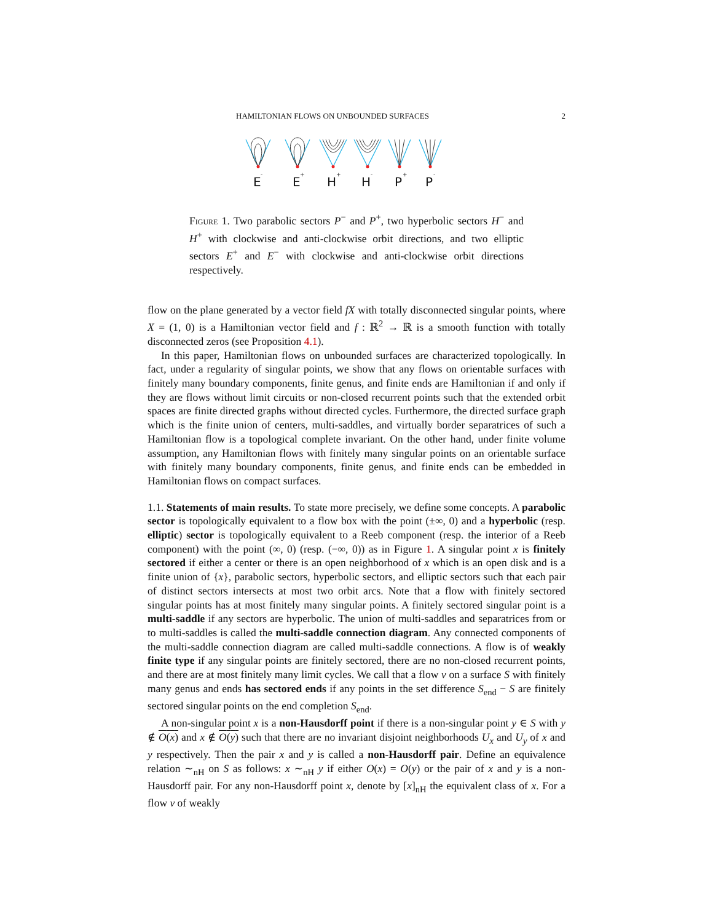HAMILTONIAN FLOWS ON UNBOUNDED SURFACES 2
E
-
E
+
H
+
H
-
P
+
P
-
Figure 1. Two parabolic sectors P<sup>−</sup> and P<sup>+</sup>, two hyperbolic sectors H<sup>−</sup> and H<sup>+</sup> with clockwise and anti-clockwise orbit directions, and two elliptic sectors E<sup>+</sup> and E<sup>−</sup> with clockwise and anti-clockwise orbit directions respectively.
flow on the plane generated by a vector field fX with totally disconnected singular points, where X = (1, 0) is a Hamiltonian vector field and f : ℝ<sup>2</sup> → ℝ is a smooth function with totally disconnected zeros (see Proposition 4.1).
In this paper, Hamiltonian flows on unbounded surfaces are characterized topologically. In fact, under a regularity of singular points, we show that any flows on orientable surfaces with finitely many boundary components, finite genus, and finite ends are Hamiltonian if and only if they are flows without limit circuits or non-closed recurrent points such that the extended orbit spaces are finite directed graphs without directed cycles. Furthermore, the directed surface graph which is the finite union of centers, multi-saddles, and virtually border separatrices of such a Hamiltonian flow is a topological complete invariant. On the other hand, under finite volume assumption, any Hamiltonian flows with finitely many singular points on an orientable surface with finitely many boundary components, finite genus, and finite ends can be embedded in Hamiltonian flows on compact surfaces.
1.1. Statements of main results. To state more precisely, we define some concepts. A parabolic sector is topologically equivalent to a flow box with the point (±∞, 0) and a hyperbolic (resp. elliptic) sector is topologically equivalent to a Reeb component (resp. the interior of a Reeb component) with the point (∞, 0) (resp. (−∞, 0)) as in Figure 1. A singular point x is finitely sectored if either a center or there is an open neighborhood of x which is an open disk and is a finite union of {x}, parabolic sectors, hyperbolic sectors, and elliptic sectors such that each pair of distinct sectors intersects at most two orbit arcs. Note that a flow with finitely sectored singular points has at most finitely many singular points. A finitely sectored singular point is a multi-saddle if any sectors are hyperbolic. The union of multi-saddles and separatrices from or to multi-saddles is called the multi-saddle connection diagram. Any connected components of the multi-saddle connection diagram are called multi-saddle connections. A flow is of weakly finite type if any singular points are finitely sectored, there are no non-closed recurrent points, and there are at most finitely many limit cycles. We call that a flow v on a surface S with finitely many genus and ends has sectored ends if any points in the set difference S<sub>end</sub> − S are finitely sectored singular points on the end completion S<sub>end</sub>.
A non-singular point x is a non-Hausdorff point if there is a non-singular point y ∈ S with y ∉ O(x) and x ∉ O(y) such that there are no invariant disjoint neighborhoods U<sub>x</sub> and U<sub>y</sub> of x and y respectively. Then the pair x and y is called a non-Hausdorff pair. Define an equivalence relation ∼<sub>nH</sub> on S as follows: x ∼<sub>nH</sub> y if either O(x) = O(y) or the pair of x and y is a non-Hausdorff pair. For any non-Hausdorff point x, denote by [x]<sub>nH</sub> the equivalent class of x. For a flow v of weakly